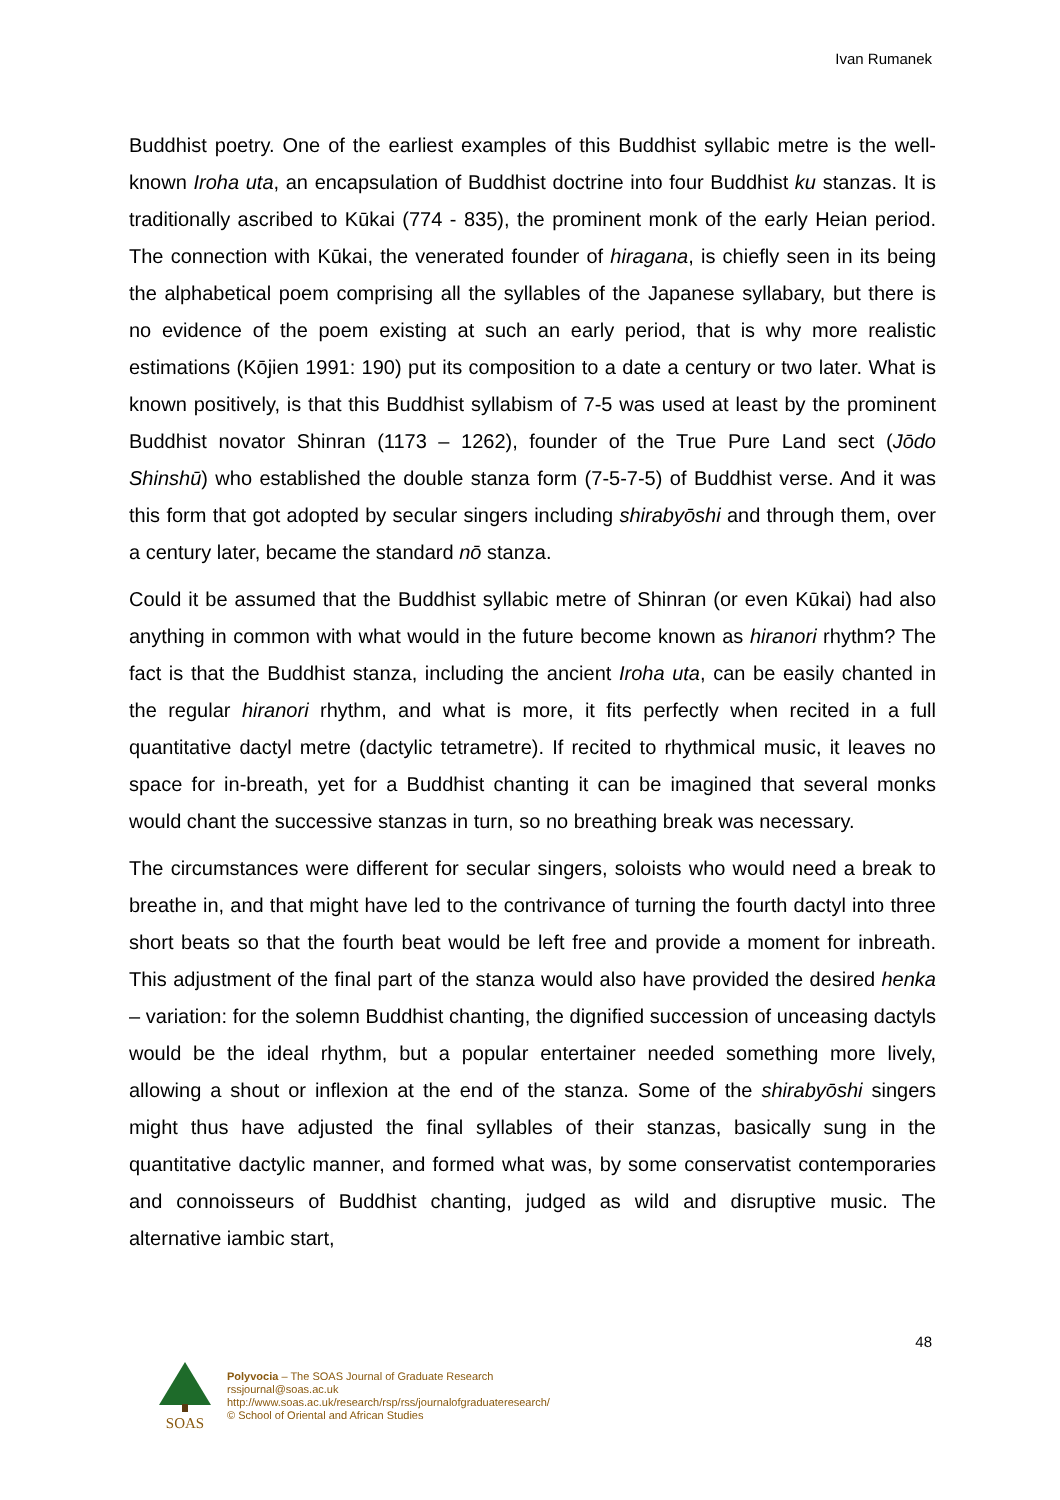Ivan Rumanek
Buddhist poetry. One of the earliest examples of this Buddhist syllabic metre is the well-known Iroha uta, an encapsulation of Buddhist doctrine into four Buddhist ku stanzas. It is traditionally ascribed to Kūkai (774 - 835), the prominent monk of the early Heian period. The connection with Kūkai, the venerated founder of hiragana, is chiefly seen in its being the alphabetical poem comprising all the syllables of the Japanese syllabary, but there is no evidence of the poem existing at such an early period, that is why more realistic estimations (Kōjien 1991: 190) put its composition to a date a century or two later. What is known positively, is that this Buddhist syllabism of 7-5 was used at least by the prominent Buddhist novator Shinran (1173 – 1262), founder of the True Pure Land sect (Jōdo Shinshū) who established the double stanza form (7-5-7-5) of Buddhist verse. And it was this form that got adopted by secular singers including shirabyōshi and through them, over a century later, became the standard nō stanza.
Could it be assumed that the Buddhist syllabic metre of Shinran (or even Kūkai) had also anything in common with what would in the future become known as hiranori rhythm? The fact is that the Buddhist stanza, including the ancient Iroha uta, can be easily chanted in the regular hiranori rhythm, and what is more, it fits perfectly when recited in a full quantitative dactyl metre (dactylic tetrametre). If recited to rhythmical music, it leaves no space for in-breath, yet for a Buddhist chanting it can be imagined that several monks would chant the successive stanzas in turn, so no breathing break was necessary.
The circumstances were different for secular singers, soloists who would need a break to breathe in, and that might have led to the contrivance of turning the fourth dactyl into three short beats so that the fourth beat would be left free and provide a moment for inbreath. This adjustment of the final part of the stanza would also have provided the desired henka – variation: for the solemn Buddhist chanting, the dignified succession of unceasing dactyls would be the ideal rhythm, but a popular entertainer needed something more lively, allowing a shout or inflexion at the end of the stanza. Some of the shirabyōshi singers might thus have adjusted the final syllables of their stanzas, basically sung in the quantitative dactylic manner, and formed what was, by some conservatist contemporaries and connoisseurs of Buddhist chanting, judged as wild and disruptive music. The alternative iambic start,
48
SOAS
Polyvocia – The SOAS Journal of Graduate Research
rssjournal@soas.ac.uk
http://www.soas.ac.uk/research/rsp/rss/journalofgraduateresearch/
© School of Oriental and African Studies